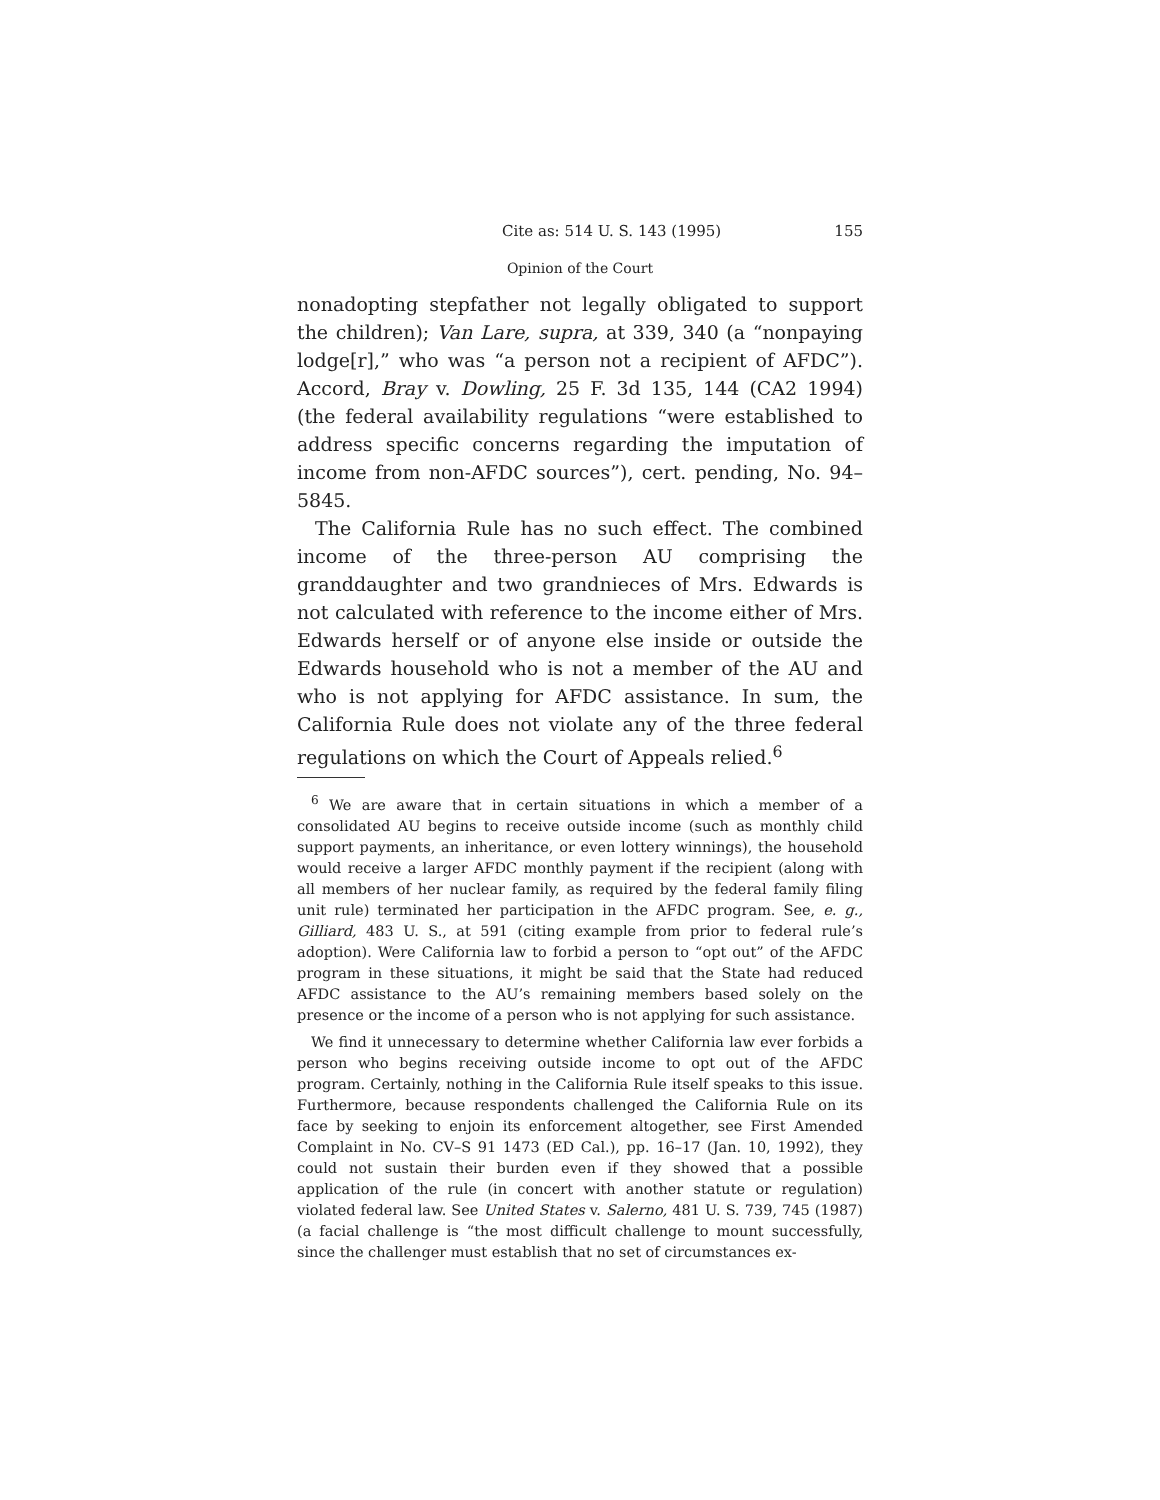Cite as: 514 U. S. 143 (1995) 155
Opinion of the Court
nonadopting stepfather not legally obligated to support the children); Van Lare, supra, at 339, 340 (a “nonpaying lodge[r],” who was “a person not a recipient of AFDC”). Accord, Bray v. Dowling, 25 F. 3d 135, 144 (CA2 1994) (the federal availability regulations “were established to address specific concerns regarding the imputation of income from non-AFDC sources”), cert. pending, No. 94–5845.
The California Rule has no such effect. The combined income of the three-person AU comprising the granddaughter and two grandnieces of Mrs. Edwards is not calculated with reference to the income either of Mrs. Edwards herself or of anyone else inside or outside the Edwards household who is not a member of the AU and who is not applying for AFDC assistance. In sum, the California Rule does not violate any of the three federal regulations on which the Court of Appeals relied.<sup>6</sup>
<sup>6</sup> We are aware that in certain situations in which a member of a consolidated AU begins to receive outside income (such as monthly child support payments, an inheritance, or even lottery winnings), the household would receive a larger AFDC monthly payment if the recipient (along with all members of her nuclear family, as required by the federal family filing unit rule) terminated her participation in the AFDC program. See, e. g., Gilliard, 483 U. S., at 591 (citing example from prior to federal rule’s adoption). Were California law to forbid a person to “opt out” of the AFDC program in these situations, it might be said that the State had reduced AFDC assistance to the AU’s remaining members based solely on the presence or the income of a person who is not applying for such assistance.
We find it unnecessary to determine whether California law ever forbids a person who begins receiving outside income to opt out of the AFDC program. Certainly, nothing in the California Rule itself speaks to this issue. Furthermore, because respondents challenged the California Rule on its face by seeking to enjoin its enforcement altogether, see First Amended Complaint in No. CV–S 91 1473 (ED Cal.), pp. 16–17 (Jan. 10, 1992), they could not sustain their burden even if they showed that a possible application of the rule (in concert with another statute or regulation) violated federal law. See United States v. Salerno, 481 U. S. 739, 745 (1987) (a facial challenge is “the most difficult challenge to mount successfully, since the challenger must establish that no set of circumstances ex-